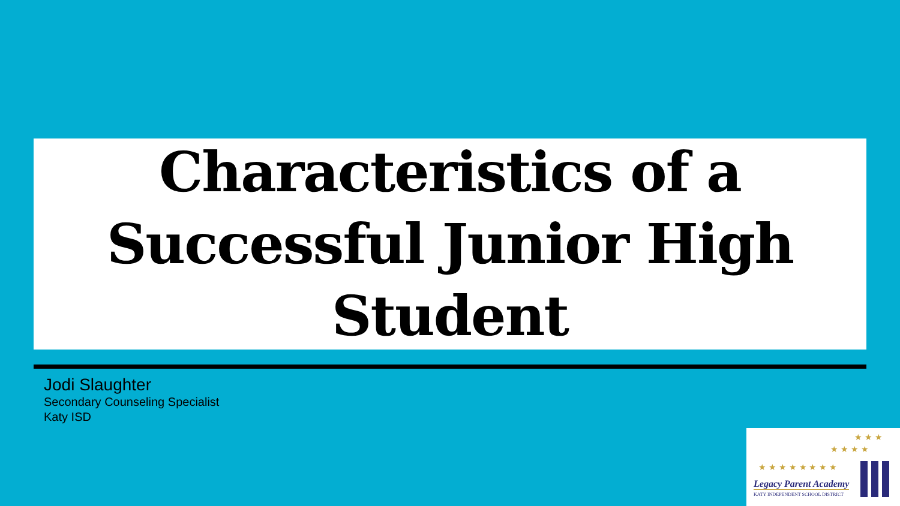Characteristics of a
Successful Junior High
Student
Jodi Slaughter
Secondary Counseling Specialist
Katy ISD
★ ★ ★ ★ ★ ★ ★ ★
★ ★ ★ ★
★ ★ ★
Legacy Parent Academy
KATY INDEPENDENT SCHOOL DISTRICT